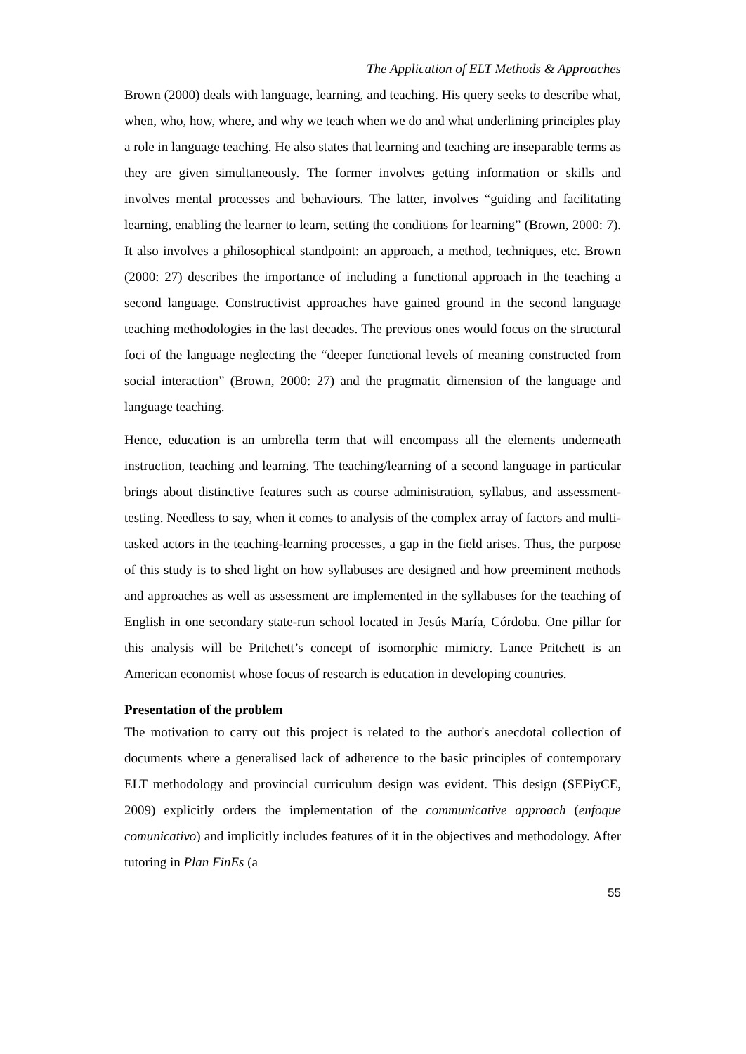The Application of ELT Methods & Approaches
Brown (2000) deals with language, learning, and teaching. His query seeks to describe what, when, who, how, where, and why we teach when we do and what underlining principles play a role in language teaching. He also states that learning and teaching are inseparable terms as they are given simultaneously. The former involves getting information or skills and involves mental processes and behaviours. The latter, involves “guiding and facilitating learning, enabling the learner to learn, setting the conditions for learning” (Brown, 2000: 7). It also involves a philosophical standpoint: an approach, a method, techniques, etc. Brown (2000: 27) describes the importance of including a functional approach in the teaching a second language. Constructivist approaches have gained ground in the second language teaching methodologies in the last decades. The previous ones would focus on the structural foci of the language neglecting the “deeper functional levels of meaning constructed from social interaction” (Brown, 2000: 27) and the pragmatic dimension of the language and language teaching.
Hence, education is an umbrella term that will encompass all the elements underneath instruction, teaching and learning. The teaching/learning of a second language in particular brings about distinctive features such as course administration, syllabus, and assessment-testing. Needless to say, when it comes to analysis of the complex array of factors and multi-tasked actors in the teaching-learning processes, a gap in the field arises. Thus, the purpose of this study is to shed light on how syllabuses are designed and how preeminent methods and approaches as well as assessment are implemented in the syllabuses for the teaching of English in one secondary state-run school located in Jesús María, Córdoba. One pillar for this analysis will be Pritchett’s concept of isomorphic mimicry. Lance Pritchett is an American economist whose focus of research is education in developing countries.
Presentation of the problem
The motivation to carry out this project is related to the author's anecdotal collection of documents where a generalised lack of adherence to the basic principles of contemporary ELT methodology and provincial curriculum design was evident. This design (SEPiyCE, 2009) explicitly orders the implementation of the communicative approach (enfoque comunicativo) and implicitly includes features of it in the objectives and methodology. After tutoring in Plan FinEs (a
55